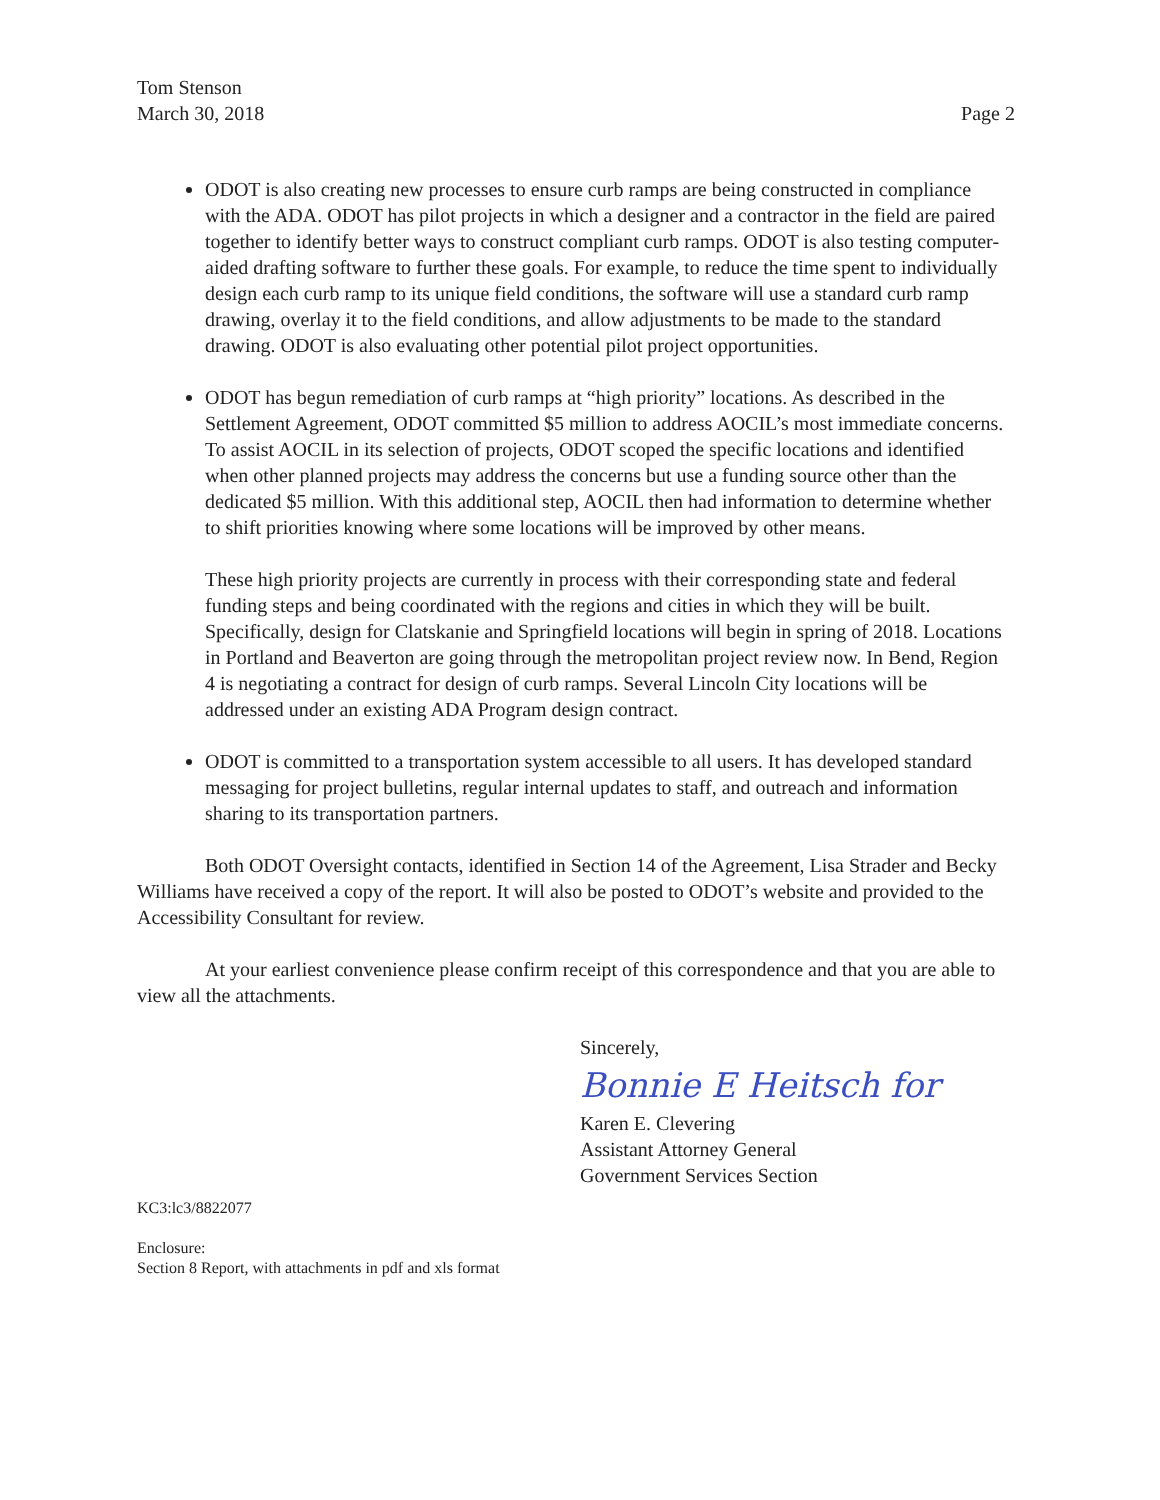Tom Stenson
March 30, 2018
Page 2
ODOT is also creating new processes to ensure curb ramps are being constructed in compliance with the ADA. ODOT has pilot projects in which a designer and a contractor in the field are paired together to identify better ways to construct compliant curb ramps. ODOT is also testing computer-aided drafting software to further these goals. For example, to reduce the time spent to individually design each curb ramp to its unique field conditions, the software will use a standard curb ramp drawing, overlay it to the field conditions, and allow adjustments to be made to the standard drawing. ODOT is also evaluating other potential pilot project opportunities.
ODOT has begun remediation of curb ramps at “high priority” locations. As described in the Settlement Agreement, ODOT committed $5 million to address AOCIL’s most immediate concerns. To assist AOCIL in its selection of projects, ODOT scoped the specific locations and identified when other planned projects may address the concerns but use a funding source other than the dedicated $5 million. With this additional step, AOCIL then had information to determine whether to shift priorities knowing where some locations will be improved by other means.
These high priority projects are currently in process with their corresponding state and federal funding steps and being coordinated with the regions and cities in which they will be built. Specifically, design for Clatskanie and Springfield locations will begin in spring of 2018. Locations in Portland and Beaverton are going through the metropolitan project review now. In Bend, Region 4 is negotiating a contract for design of curb ramps. Several Lincoln City locations will be addressed under an existing ADA Program design contract.
ODOT is committed to a transportation system accessible to all users. It has developed standard messaging for project bulletins, regular internal updates to staff, and outreach and information sharing to its transportation partners.
Both ODOT Oversight contacts, identified in Section 14 of the Agreement, Lisa Strader and Becky Williams have received a copy of the report. It will also be posted to ODOT’s website and provided to the Accessibility Consultant for review.
At your earliest convenience please confirm receipt of this correspondence and that you are able to view all the attachments.
Sincerely,
Bonnie E Heitsch for
Karen E. Clevering
Assistant Attorney General
Government Services Section
KC3:lc3/8822077
Enclosure:
Section 8 Report, with attachments in pdf and xls format